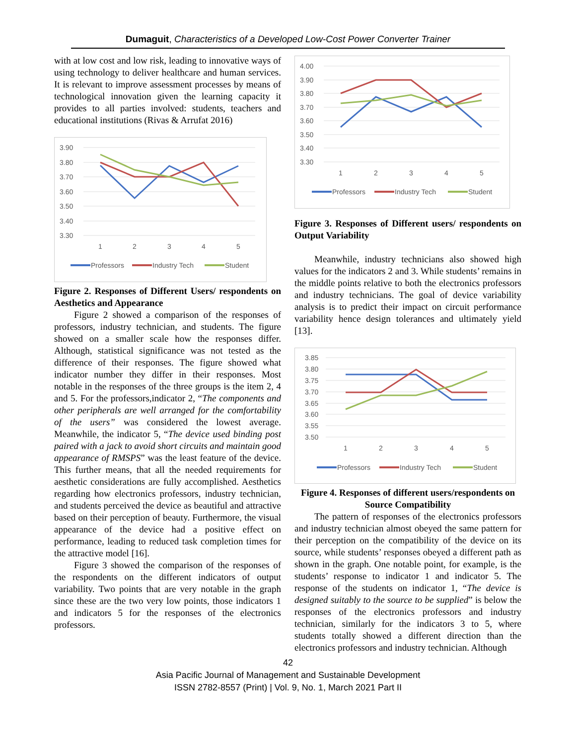Dumaguit, Characteristics of a Developed Low-Cost Power Converter Trainer
with at low cost and low risk, leading to innovative ways of using technology to deliver healthcare and human services. It is relevant to improve assessment processes by means of technological innovation given the learning capacity it provides to all parties involved: students, teachers and educational institutions (Rivas & Arrufat 2016)
3.90
3.80
3.70
3.60
3.50
3.40
3.30
1
2
3
4
5
Professors
Industry Tech
Student
Figure 2. Responses of Different Users/ respondents on Aesthetics and Appearance
Figure 2 showed a comparison of the responses of professors, industry technician, and students. The figure showed on a smaller scale how the responses differ. Although, statistical significance was not tested as the difference of their responses. The figure showed what indicator number they differ in their responses. Most notable in the responses of the three groups is the item 2, 4 and 5. For the professors,indicator 2, “The components and other peripherals are well arranged for the comfortability of the users” was considered the lowest average. Meanwhile, the indicator 5, “The device used binding post paired with a jack to avoid short circuits and maintain good appearance of RMSPS” was the least feature of the device. This further means, that all the needed requirements for aesthetic considerations are fully accomplished. Aesthetics regarding how electronics professors, industry technician, and students perceived the device as beautiful and attractive based on their perception of beauty. Furthermore, the visual appearance of the device had a positive effect on performance, leading to reduced task completion times for the attractive model [16].
Figure 3 showed the comparison of the responses of the respondents on the different indicators of output variability. Two points that are very notable in the graph since these are the two very low points, those indicators 1 and indicators 5 for the responses of the electronics professors.
4.00
3.90
3.80
3.70
3.60
3.50
3.40
3.30
1
2
3
4
5
Professors
Industry Tech
Student
Figure 3. Responses of Different users/ respondents on Output Variability
Meanwhile, industry technicians also showed high values for the indicators 2 and 3. While students’ remains in the middle points relative to both the electronics professors and industry technicians. The goal of device variability analysis is to predict their impact on circuit performance variability hence design tolerances and ultimately yield [13].
3.85
3.80
3.75
3.70
3.65
3.60
3.55
3.50
1
2
3
4
5
Professors
Industry Tech
Student
Figure 4. Responses of different users/respondents on Source Compatibility
The pattern of responses of the electronics professors and industry technician almost obeyed the same pattern for their perception on the compatibility of the device on its source, while students’ responses obeyed a different path as shown in the graph. One notable point, for example, is the students’ response to indicator 1 and indicator 5. The response of the students on indicator 1, “The device is designed suitably to the source to be supplied” is below the responses of the electronics professors and industry technician, similarly for the indicators 3 to 5, where students totally showed a different direction than the electronics professors and industry technician. Although
42
Asia Pacific Journal of Management and Sustainable Development
ISSN 2782-8557 (Print) | Vol. 9, No. 1, March 2021 Part II